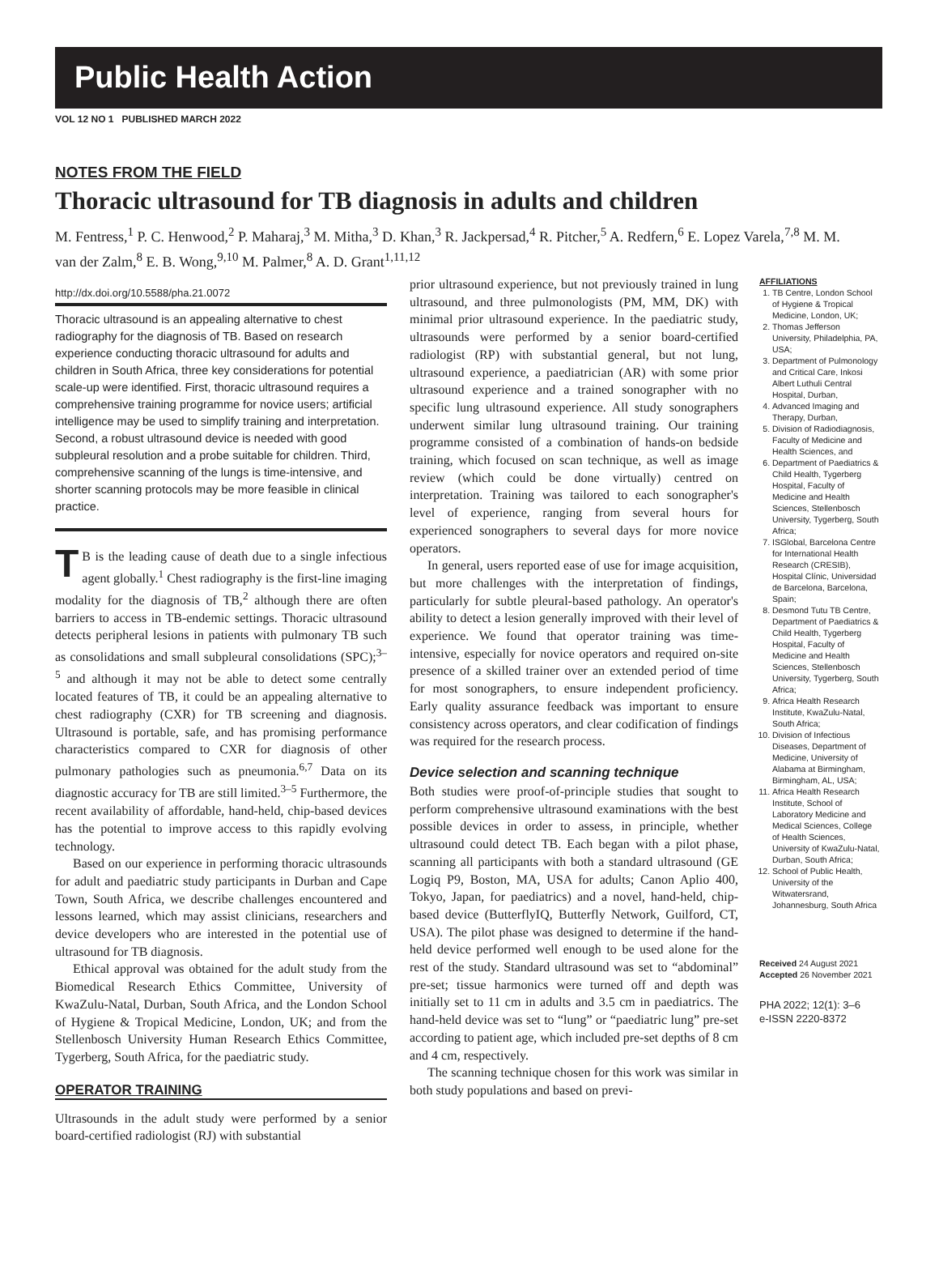Public Health Action
VOL 12 NO 1 PUBLISHED MARCH 2022
NOTES FROM THE FIELD
Thoracic ultrasound for TB diagnosis in adults and children
M. Fentress,<sup>1</sup> P. C. Henwood,<sup>2</sup> P. Maharaj,<sup>3</sup> M. Mitha,<sup>3</sup> D. Khan,<sup>3</sup> R. Jackpersad,<sup>4</sup> R. Pitcher,<sup>5</sup> A. Redfern,<sup>6</sup> E. Lopez Varela,<sup>7,8</sup> M. M. van der Zalm,<sup>8</sup> E. B. Wong,<sup>9,10</sup> M. Palmer,<sup>8</sup> A. D. Grant<sup>1,11,12</sup>
http://dx.doi.org/10.5588/pha.21.0072
Thoracic ultrasound is an appealing alternative to chest radiography for the diagnosis of TB. Based on research experience conducting thoracic ultrasound for adults and children in South Africa, three key considerations for potential scale-up were identified. First, thoracic ultrasound requires a comprehensive training programme for novice users; artificial intelligence may be used to simplify training and interpretation. Second, a robust ultrasound device is needed with good subpleural resolution and a probe suitable for children. Third, comprehensive scanning of the lungs is time-intensive, and shorter scanning protocols may be more feasible in clinical practice.
TB is the leading cause of death due to a single infectious agent globally.<sup>1</sup> Chest radiography is the first-line imaging modality for the diagnosis of TB,<sup>2</sup> although there are often barriers to access in TB-endemic settings. Thoracic ultrasound detects peripheral lesions in patients with pulmonary TB such as consolidations and small subpleural consolidations (SPC);<sup>3–5</sup> and although it may not be able to detect some centrally located features of TB, it could be an appealing alternative to chest radiography (CXR) for TB screening and diagnosis. Ultrasound is portable, safe, and has promising performance characteristics compared to CXR for diagnosis of other pulmonary pathologies such as pneumonia.<sup>6,7</sup> Data on its diagnostic accuracy for TB are still limited.<sup>3–5</sup> Furthermore, the recent availability of affordable, hand-held, chip-based devices has the potential to improve access to this rapidly evolving technology.
Based on our experience in performing thoracic ultrasounds for adult and paediatric study participants in Durban and Cape Town, South Africa, we describe challenges encountered and lessons learned, which may assist clinicians, researchers and device developers who are interested in the potential use of ultrasound for TB diagnosis.
Ethical approval was obtained for the adult study from the Biomedical Research Ethics Committee, University of KwaZulu-Natal, Durban, South Africa, and the London School of Hygiene & Tropical Medicine, London, UK; and from the Stellenbosch University Human Research Ethics Committee, Tygerberg, South Africa, for the paediatric study.
OPERATOR TRAINING
Ultrasounds in the adult study were performed by a senior board-certified radiologist (RJ) with substantial
prior ultrasound experience, but not previously trained in lung ultrasound, and three pulmonologists (PM, MM, DK) with minimal prior ultrasound experience. In the paediatric study, ultrasounds were performed by a senior board-certified radiologist (RP) with substantial general, but not lung, ultrasound experience, a paediatrician (AR) with some prior ultrasound experience and a trained sonographer with no specific lung ultrasound experience. All study sonographers underwent similar lung ultrasound training. Our training programme consisted of a combination of hands-on bedside training, which focused on scan technique, as well as image review (which could be done virtually) centred on interpretation. Training was tailored to each sonographer's level of experience, ranging from several hours for experienced sonographers to several days for more novice operators.
In general, users reported ease of use for image acquisition, but more challenges with the interpretation of findings, particularly for subtle pleural-based pathology. An operator's ability to detect a lesion generally improved with their level of experience. We found that operator training was time-intensive, especially for novice operators and required on-site presence of a skilled trainer over an extended period of time for most sonographers, to ensure independent proficiency. Early quality assurance feedback was important to ensure consistency across operators, and clear codification of findings was required for the research process.
Device selection and scanning technique
Both studies were proof-of-principle studies that sought to perform comprehensive ultrasound examinations with the best possible devices in order to assess, in principle, whether ultrasound could detect TB. Each began with a pilot phase, scanning all participants with both a standard ultrasound (GE Logiq P9, Boston, MA, USA for adults; Canon Aplio 400, Tokyo, Japan, for paediatrics) and a novel, hand-held, chip-based device (ButterflyIQ, Butterfly Network, Guilford, CT, USA). The pilot phase was designed to determine if the hand-held device performed well enough to be used alone for the rest of the study. Standard ultrasound was set to “abdominal” pre-set; tissue harmonics were turned off and depth was initially set to 11 cm in adults and 3.5 cm in paediatrics. The hand-held device was set to “lung” or “paediatric lung” pre-set according to patient age, which included pre-set depths of 8 cm and 4 cm, respectively.
The scanning technique chosen for this work was similar in both study populations and based on previ-
AFFILIATIONS
1. TB Centre, London School of Hygiene & Tropical Medicine, London, UK;
2. Thomas Jefferson University, Philadelphia, PA, USA;
3. Department of Pulmonology and Critical Care, Inkosi Albert Luthuli Central Hospital, Durban,
4. Advanced Imaging and Therapy, Durban,
5. Division of Radiodiagnosis, Faculty of Medicine and Health Sciences, and
6. Department of Paediatrics & Child Health, Tygerberg Hospital, Faculty of Medicine and Health Sciences, Stellenbosch University, Tygerberg, South Africa;
7. ISGlobal, Barcelona Centre for International Health Research (CRESIB), Hospital Clínic, Universidad de Barcelona, Barcelona, Spain;
8. Desmond Tutu TB Centre, Department of Paediatrics & Child Health, Tygerberg Hospital, Faculty of Medicine and Health Sciences, Stellenbosch University, Tygerberg, South Africa;
9. Africa Health Research Institute, KwaZulu-Natal, South Africa;
10. Division of Infectious Diseases, Department of Medicine, University of Alabama at Birmingham, Birmingham, AL, USA;
11. Africa Health Research Institute, School of Laboratory Medicine and Medical Sciences, College of Health Sciences, University of KwaZulu-Natal, Durban, South Africa;
12. School of Public Health, University of the Witwatersrand, Johannesburg, South Africa
Received 24 August 2021
Accepted 26 November 2021
PHA 2022; 12(1): 3–6
e-ISSN 2220-8372